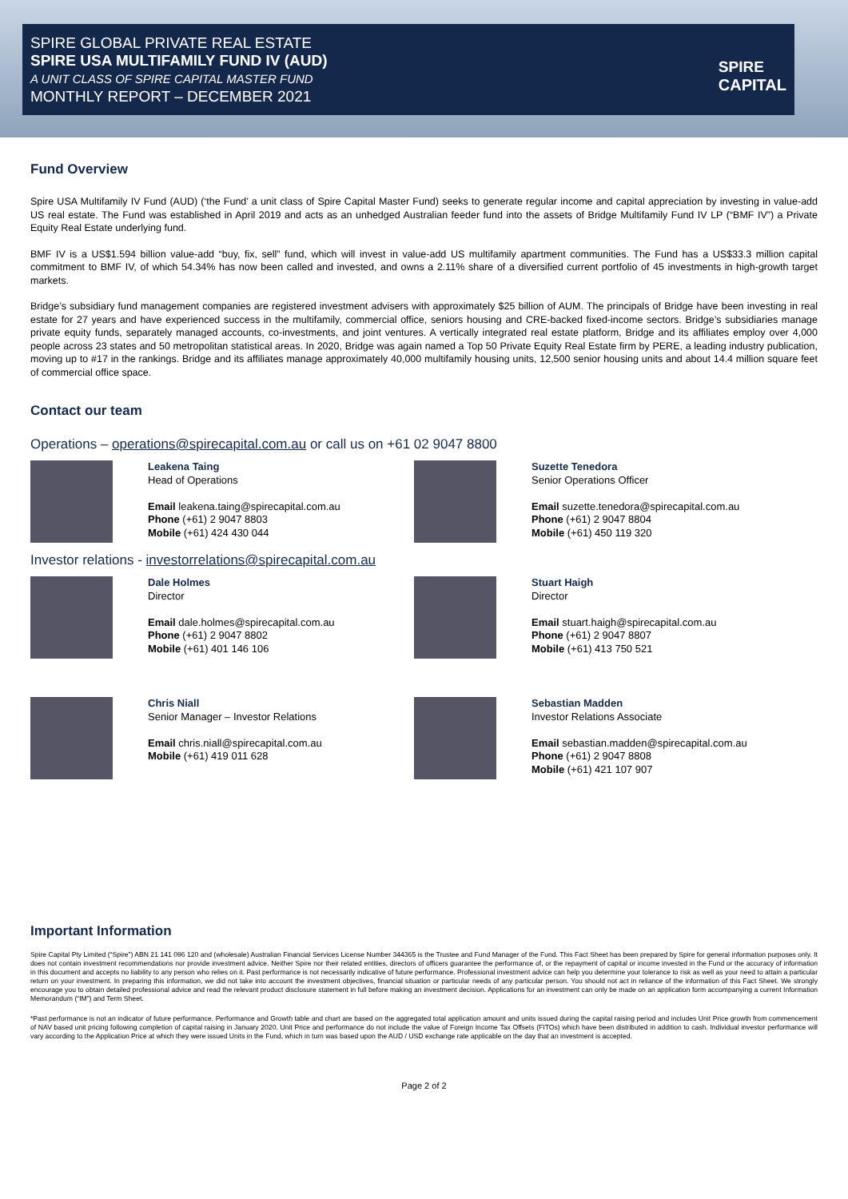SPIRE GLOBAL PRIVATE REAL ESTATE
SPIRE USA MULTIFAMILY FUND IV (AUD)
A UNIT CLASS OF SPIRE CAPITAL MASTER FUND
MONTHLY REPORT – DECEMBER 2021
SPIRE
CAPITAL
Fund Overview
Spire USA Multifamily IV Fund (AUD) (‘the Fund’ a unit class of Spire Capital Master Fund) seeks to generate regular income and capital appreciation by investing in value-add US real estate. The Fund was established in April 2019 and acts as an unhedged Australian feeder fund into the assets of Bridge Multifamily Fund IV LP (“BMF IV”) a Private Equity Real Estate underlying fund.
BMF IV is a US$1.594 billion value-add “buy, fix, sell” fund, which will invest in value-add US multifamily apartment communities. The Fund has a US$33.3 million capital commitment to BMF IV, of which 54.34% has now been called and invested, and owns a 2.11% share of a diversified current portfolio of 45 investments in high-growth target markets.
Bridge’s subsidiary fund management companies are registered investment advisers with approximately $25 billion of AUM. The principals of Bridge have been investing in real estate for 27 years and have experienced success in the multifamily, commercial office, seniors housing and CRE-backed fixed-income sectors. Bridge’s subsidiaries manage private equity funds, separately managed accounts, co-investments, and joint ventures. A vertically integrated real estate platform, Bridge and its affiliates employ over 4,000 people across 23 states and 50 metropolitan statistical areas. In 2020, Bridge was again named a Top 50 Private Equity Real Estate firm by PERE, a leading industry publication, moving up to #17 in the rankings. Bridge and its affiliates manage approximately 40,000 multifamily housing units, 12,500 senior housing units and about 14.4 million square feet of commercial office space.
Contact our team
Operations – operations@spirecapital.com.au or call us on +61 02 9047 8800
Leakena Taing
Head of Operations
Email leakena.taing@spirecapital.com.au
Phone (+61) 2 9047 8803
Mobile (+61) 424 430 044
Suzette Tenedora
Senior Operations Officer
Email suzette.tenedora@spirecapital.com.au
Phone (+61) 2 9047 8804
Mobile (+61) 450 119 320
Investor relations - investorrelations@spirecapital.com.au
Dale Holmes
Director
Email dale.holmes@spirecapital.com.au
Phone (+61) 2 9047 8802
Mobile (+61) 401 146 106
Stuart Haigh
Director
Email stuart.haigh@spirecapital.com.au
Phone (+61) 2 9047 8807
Mobile (+61) 413 750 521
Chris Niall
Senior Manager – Investor Relations
Email chris.niall@spirecapital.com.au
Mobile (+61) 419 011 628
Sebastian Madden
Investor Relations Associate
Email sebastian.madden@spirecapital.com.au
Phone (+61) 2 9047 8808
Mobile (+61) 421 107 907
Important Information
Spire Capital Pty Limited (“Spire”) ABN 21 141 096 120 and (wholesale) Australian Financial Services License Number 344365 is the Trustee and Fund Manager of the Fund. This Fact Sheet has been prepared by Spire for general information purposes only. It does not contain investment recommendations nor provide investment advice. Neither Spire nor their related entities, directors of officers guarantee the performance of, or the repayment of capital or income invested in the Fund or the accuracy of information in this document and accepts no liability to any person who relies on it. Past performance is not necessarily indicative of future performance. Professional investment advice can help you determine your tolerance to risk as well as your need to attain a particular return on your investment. In preparing this information, we did not take into account the investment objectives, financial situation or particular needs of any particular person. You should not act in reliance of the information of this Fact Sheet. We strongly encourage you to obtain detailed professional advice and read the relevant product disclosure statement in full before making an investment decision. Applications for an investment can only be made on an application form accompanying a current Information Memorandum (“IM”) and Term Sheet.
*Past performance is not an indicator of future performance. Performance and Growth table and chart are based on the aggregated total application amount and units issued during the capital raising period and includes Unit Price growth from commencement of NAV based unit pricing following completion of capital raising in January 2020. Unit Price and performance do not include the value of Foreign Income Tax Offsets (FITOs) which have been distributed in addition to cash. Individual investor performance will vary according to the Application Price at which they were issued Units in the Fund, which in turn was based upon the AUD / USD exchange rate applicable on the day that an investment is accepted.
Page 2 of 2